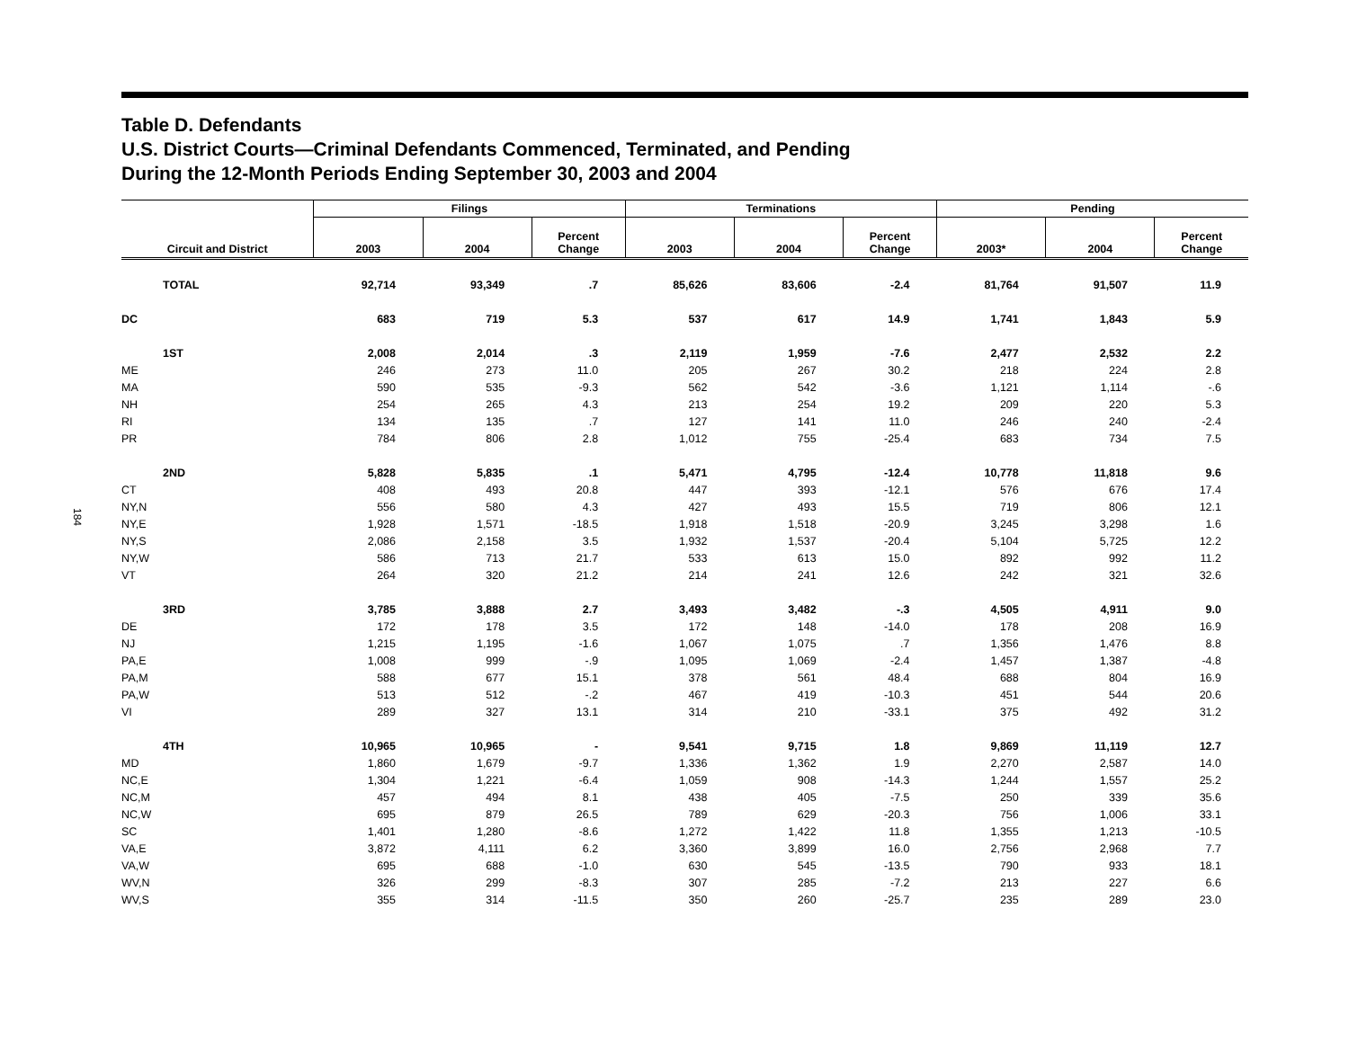184
Table D. Defendants
U.S. District Courts—Criminal Defendants Commenced, Terminated, and Pending
During the 12-Month Periods Ending September 30, 2003 and 2004
| | Filings | | | Terminations | | | Pending | | |
| --- | --- | --- | --- | --- | --- | --- | --- | --- | --- |
| Circuit and District | 2003 | 2004 | Percent Change | 2003 | 2004 | Percent Change | 2003* | 2004 | Percent Change |
| TOTAL | 92,714 | 93,349 | .7 | 85,626 | 83,606 | -2.4 | 81,764 | 91,507 | 11.9 |
| DC | 683 | 719 | 5.3 | 537 | 617 | 14.9 | 1,741 | 1,843 | 5.9 |
| 1ST | 2,008 | 2,014 | .3 | 2,119 | 1,959 | -7.6 | 2,477 | 2,532 | 2.2 |
| ME | 246 | 273 | 11.0 | 205 | 267 | 30.2 | 218 | 224 | 2.8 |
| MA | 590 | 535 | -9.3 | 562 | 542 | -3.6 | 1,121 | 1,114 | -.6 |
| NH | 254 | 265 | 4.3 | 213 | 254 | 19.2 | 209 | 220 | 5.3 |
| RI | 134 | 135 | .7 | 127 | 141 | 11.0 | 246 | 240 | -2.4 |
| PR | 784 | 806 | 2.8 | 1,012 | 755 | -25.4 | 683 | 734 | 7.5 |
| 2ND | 5,828 | 5,835 | .1 | 5,471 | 4,795 | -12.4 | 10,778 | 11,818 | 9.6 |
| CT | 408 | 493 | 20.8 | 447 | 393 | -12.1 | 576 | 676 | 17.4 |
| NY,N | 556 | 580 | 4.3 | 427 | 493 | 15.5 | 719 | 806 | 12.1 |
| NY,E | 1,928 | 1,571 | -18.5 | 1,918 | 1,518 | -20.9 | 3,245 | 3,298 | 1.6 |
| NY,S | 2,086 | 2,158 | 3.5 | 1,932 | 1,537 | -20.4 | 5,104 | 5,725 | 12.2 |
| NY,W | 586 | 713 | 21.7 | 533 | 613 | 15.0 | 892 | 992 | 11.2 |
| VT | 264 | 320 | 21.2 | 214 | 241 | 12.6 | 242 | 321 | 32.6 |
| 3RD | 3,785 | 3,888 | 2.7 | 3,493 | 3,482 | -.3 | 4,505 | 4,911 | 9.0 |
| DE | 172 | 178 | 3.5 | 172 | 148 | -14.0 | 178 | 208 | 16.9 |
| NJ | 1,215 | 1,195 | -1.6 | 1,067 | 1,075 | .7 | 1,356 | 1,476 | 8.8 |
| PA,E | 1,008 | 999 | -.9 | 1,095 | 1,069 | -2.4 | 1,457 | 1,387 | -4.8 |
| PA,M | 588 | 677 | 15.1 | 378 | 561 | 48.4 | 688 | 804 | 16.9 |
| PA,W | 513 | 512 | -.2 | 467 | 419 | -10.3 | 451 | 544 | 20.6 |
| VI | 289 | 327 | 13.1 | 314 | 210 | -33.1 | 375 | 492 | 31.2 |
| 4TH | 10,965 | 10,965 | - | 9,541 | 9,715 | 1.8 | 9,869 | 11,119 | 12.7 |
| MD | 1,860 | 1,679 | -9.7 | 1,336 | 1,362 | 1.9 | 2,270 | 2,587 | 14.0 |
| NC,E | 1,304 | 1,221 | -6.4 | 1,059 | 908 | -14.3 | 1,244 | 1,557 | 25.2 |
| NC,M | 457 | 494 | 8.1 | 438 | 405 | -7.5 | 250 | 339 | 35.6 |
| NC,W | 695 | 879 | 26.5 | 789 | 629 | -20.3 | 756 | 1,006 | 33.1 |
| SC | 1,401 | 1,280 | -8.6 | 1,272 | 1,422 | 11.8 | 1,355 | 1,213 | -10.5 |
| VA,E | 3,872 | 4,111 | 6.2 | 3,360 | 3,899 | 16.0 | 2,756 | 2,968 | 7.7 |
| VA,W | 695 | 688 | -1.0 | 630 | 545 | -13.5 | 790 | 933 | 18.1 |
| WV,N | 326 | 299 | -8.3 | 307 | 285 | -7.2 | 213 | 227 | 6.6 |
| WV,S | 355 | 314 | -11.5 | 350 | 260 | -25.7 | 235 | 289 | 23.0 |